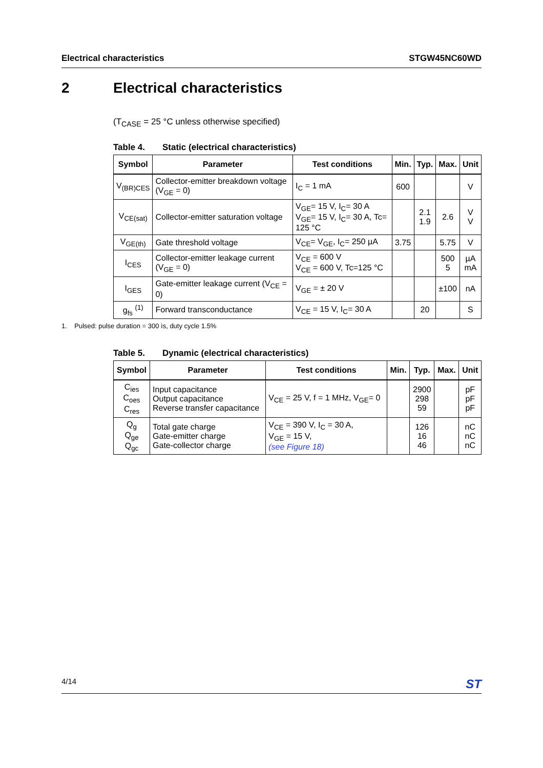Electrical characteristics STGW45NC60WD
2 Electrical characteristics
(T<sub>CASE</sub> = 25 °C unless otherwise specified)
Table 4. Static (electrical characteristics)
| Symbol | Parameter | Test conditions | Min. | Typ. | Max. | Unit |
| --- | --- | --- | --- | --- | --- | --- |
| V<sub>(BR)CES</sub> | Collector-emitter breakdown voltage (V<sub>GE</sub> = 0) | I<sub>C</sub> = 1 mA | 600 | | | V |
| V<sub>CE(sat)</sub> | Collector-emitter saturation voltage | V<sub>GE</sub>= 15 V, I<sub>C</sub>= 30 A V<sub>GE</sub>= 15 V, I<sub>C</sub>= 30 A, Tc= 125 °C | | 2.1 1.9 | 2.6 | V V |
| V<sub>GE(th)</sub> | Gate threshold voltage | V<sub>CE</sub>= V<sub>GE</sub>, I<sub>C</sub>= 250 µA | 3.75 | | 5.75 | V |
| I<sub>CES</sub> | Collector-emitter leakage current (V<sub>GE</sub> = 0) | V<sub>CE</sub> = 600 V V<sub>CE</sub> = 600 V, Tc=125 °C | | | 500 5 | µA mA |
| I<sub>GES</sub> | Gate-emitter leakage current (V<sub>CE</sub> = 0) | V<sub>GE</sub> = ± 20 V | | | ±100 | nA |
| g<sub>fs</sub> <sup>(1)</sup> | Forward transconductance | V<sub>CE</sub> = 15 V, I<sub>C</sub>= 30 A | | 20 | | S |
1. Pulsed: pulse duration = 300 ìs, duty cycle 1.5%
Table 5. Dynamic (electrical characteristics)
| Symbol | Parameter | Test conditions | Min. | Typ. | Max. | Unit |
| --- | --- | --- | --- | --- | --- | --- |
| C<sub>ies</sub> C<sub>oes</sub> C<sub>res</sub> | Input capacitance Output capacitance Reverse transfer capacitance | V<sub>CE</sub> = 25 V, f = 1 MHz, V<sub>GE</sub>= 0 | | 2900 298 59 | | pF pF pF |
| Q<sub>g</sub> Q<sub>ge</sub> Q<sub>gc</sub> | Total gate charge Gate-emitter charge Gate-collector charge | V<sub>CE</sub> = 390 V, I<sub>C</sub> = 30 A, V<sub>GE</sub> = 15 V, (see Figure 18) | | 126 16 46 | | nC nC nC |
4/14 ST